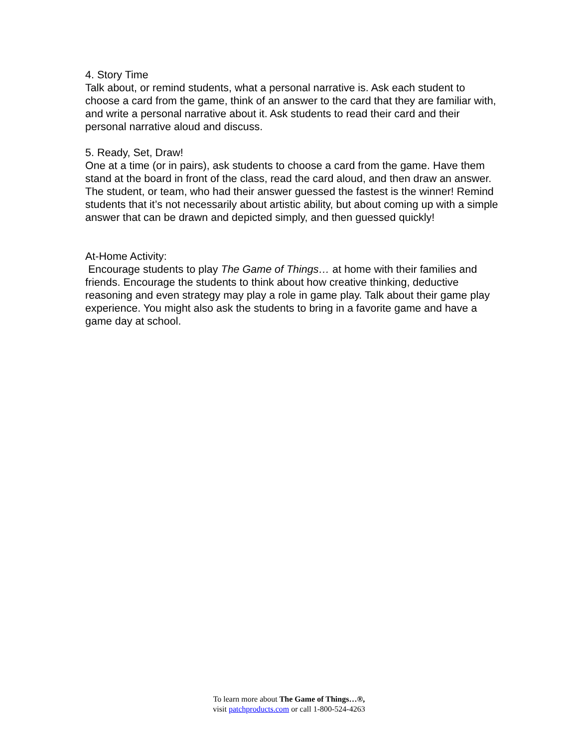4. Story Time
Talk about, or remind students, what a personal narrative is. Ask each student to choose a card from the game, think of an answer to the card that they are familiar with, and write a personal narrative about it. Ask students to read their card and their personal narrative aloud and discuss.
5. Ready, Set, Draw!
One at a time (or in pairs), ask students to choose a card from the game. Have them stand at the board in front of the class, read the card aloud, and then draw an answer. The student, or team, who had their answer guessed the fastest is the winner! Remind students that it’s not necessarily about artistic ability, but about coming up with a simple answer that can be drawn and depicted simply, and then guessed quickly!
At-Home Activity:
Encourage students to play The Game of Things… at home with their families and friends. Encourage the students to think about how creative thinking, deductive reasoning and even strategy may play a role in game play. Talk about their game play experience. You might also ask the students to bring in a favorite game and have a game day at school.
To learn more about The Game of Things…®,
visit patchproducts.com or call 1-800-524-4263